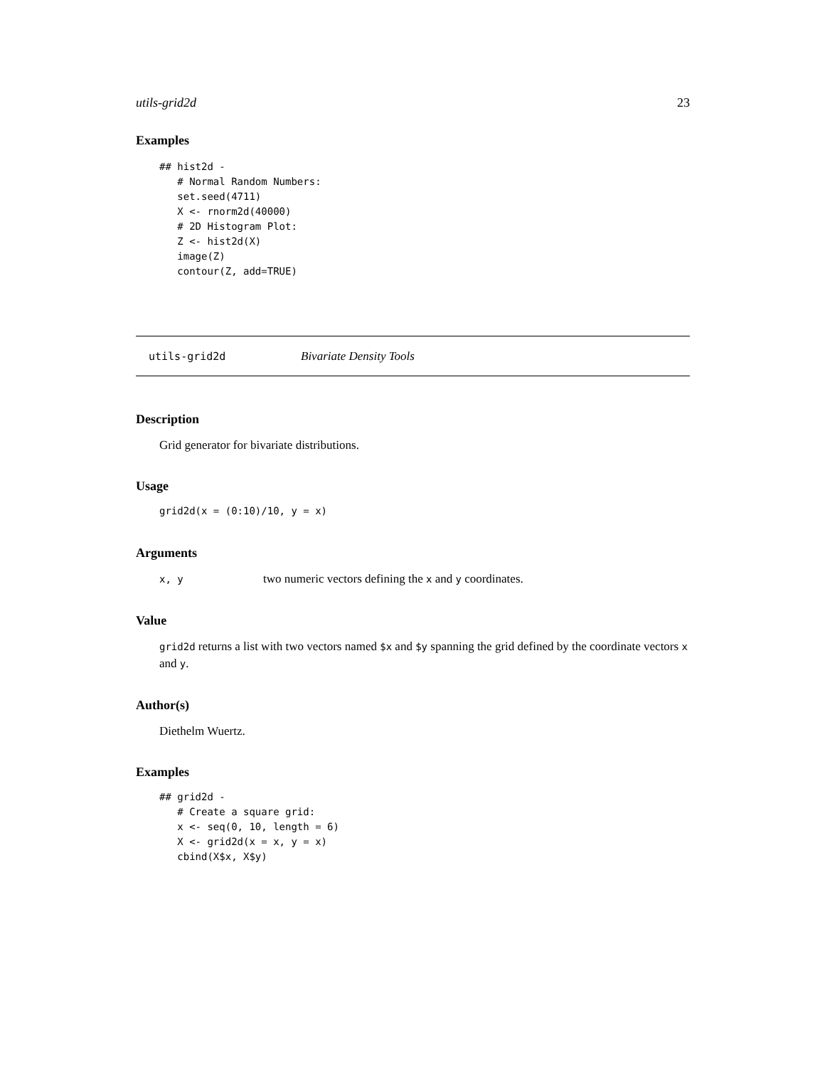utils-grid2d 23
Examples
## hist2d -
   # Normal Random Numbers:
   set.seed(4711)
   X <- rnorm2d(40000)
   # 2D Histogram Plot:
   Z <- hist2d(X)
   image(Z)
   contour(Z, add=TRUE)
utils-grid2d Bivariate Density Tools
Description
Grid generator for bivariate distributions.
Usage
grid2d(x = (0:10)/10, y = x)
Arguments
x, y two numeric vectors defining the x and y coordinates.
Value
grid2d returns a list with two vectors named $x and $y spanning the grid defined by the coordinate vectors x and y.
Author(s)
Diethelm Wuertz.
Examples
## grid2d -
   # Create a square grid:
   x <- seq(0, 10, length = 6)
   X <- grid2d(x = x, y = x)
   cbind(X$x, X$y)